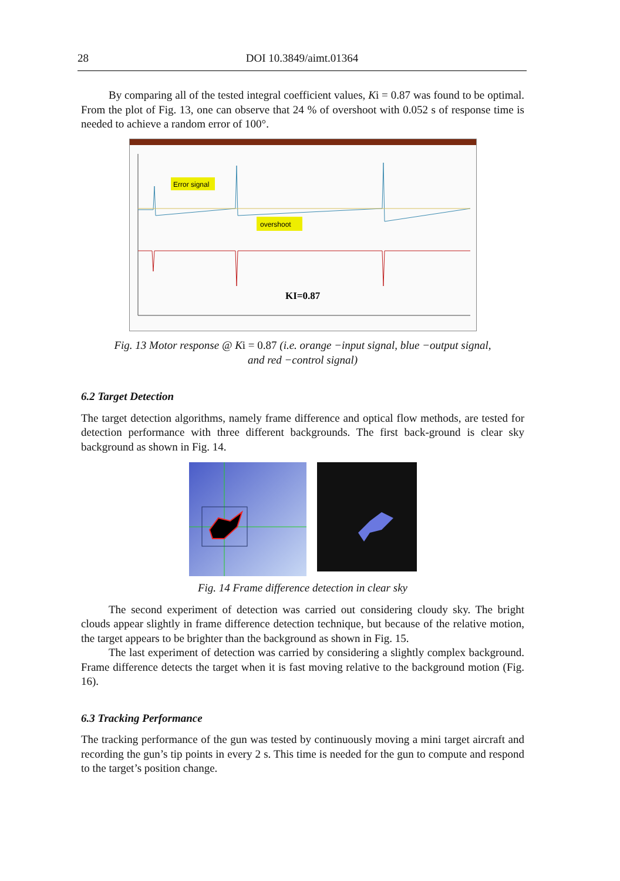28 DOI 10.3849/aimt.01364
By comparing all of the tested integral coefficient values, Ki = 0.87 was found to be optimal. From the plot of Fig. 13, one can observe that 24 % of overshoot with 0.052 s of response time is needed to achieve a random error of 100°.
Error signal
overshoot
KI=0.87
Fig. 13 Motor response @ Ki = 0.87 (i.e. orange −input signal, blue −output signal,
and red −control signal)
6.2 Target Detection
The target detection algorithms, namely frame difference and optical flow methods, are tested for detection performance with three different backgrounds. The first back-ground is clear sky background as shown in Fig. 14.
Fig. 14 Frame difference detection in clear sky
The second experiment of detection was carried out considering cloudy sky. The bright clouds appear slightly in frame difference detection technique, but because of the relative motion, the target appears to be brighter than the background as shown in Fig. 15.
The last experiment of detection was carried by considering a slightly complex background. Frame difference detects the target when it is fast moving relative to the background motion (Fig. 16).
6.3 Tracking Performance
The tracking performance of the gun was tested by continuously moving a mini target aircraft and recording the gun’s tip points in every 2 s. This time is needed for the gun to compute and respond to the target’s position change.